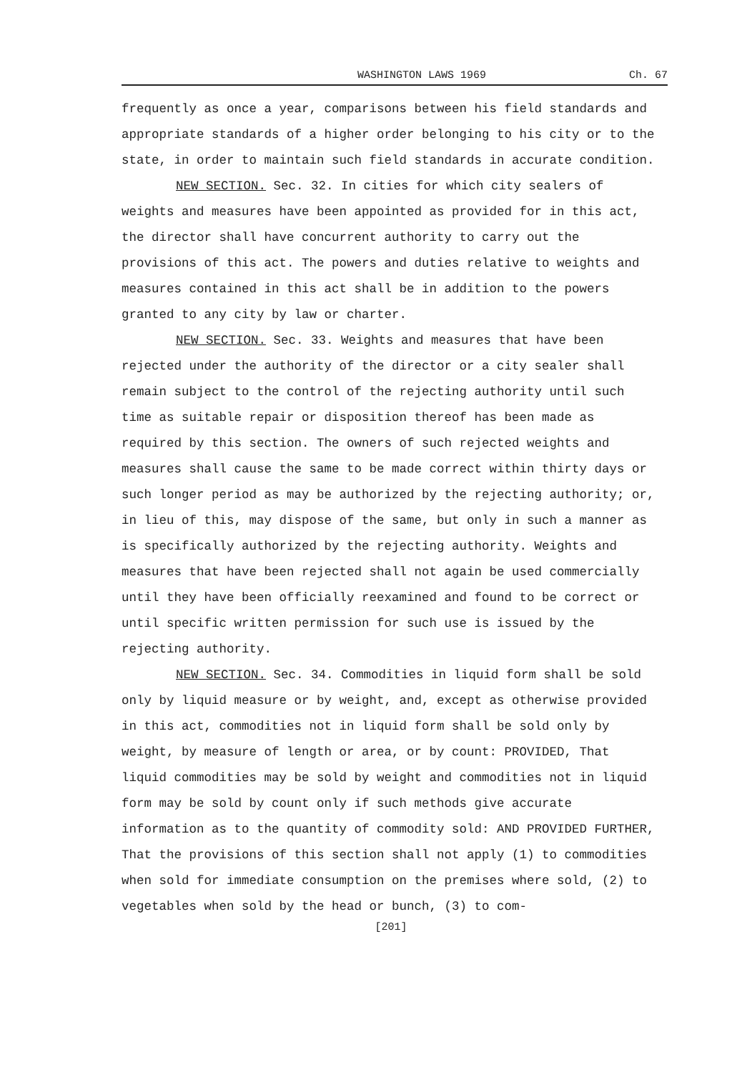WASHINGTON LAWS 1969 Ch. 67
frequently as once a year, comparisons between his field standards and appropriate standards of a higher order belonging to his city or to the state, in order to maintain such field standards in accurate condition.
NEW SECTION. Sec. 32. In cities for which city sealers of weights and measures have been appointed as provided for in this act, the director shall have concurrent authority to carry out the provisions of this act. The powers and duties relative to weights and measures contained in this act shall be in addition to the powers granted to any city by law or charter.
NEW SECTION. Sec. 33. Weights and measures that have been rejected under the authority of the director or a city sealer shall remain subject to the control of the rejecting authority until such time as suitable repair or disposition thereof has been made as required by this section. The owners of such rejected weights and measures shall cause the same to be made correct within thirty days or such longer period as may be authorized by the rejecting authority; or, in lieu of this, may dispose of the same, but only in such a manner as is specifically authorized by the rejecting authority. Weights and measures that have been rejected shall not again be used commercially until they have been officially reexamined and found to be correct or until specific written permission for such use is issued by the rejecting authority.
NEW SECTION. Sec. 34. Commodities in liquid form shall be sold only by liquid measure or by weight, and, except as otherwise provided in this act, commodities not in liquid form shall be sold only by weight, by measure of length or area, or by count: PROVIDED, That liquid commodities may be sold by weight and commodities not in liquid form may be sold by count only if such methods give accurate information as to the quantity of commodity sold: AND PROVIDED FURTHER, That the provisions of this section shall not apply (1) to commodities when sold for immediate consumption on the premises where sold, (2) to vegetables when sold by the head or bunch, (3) to com-
[201]